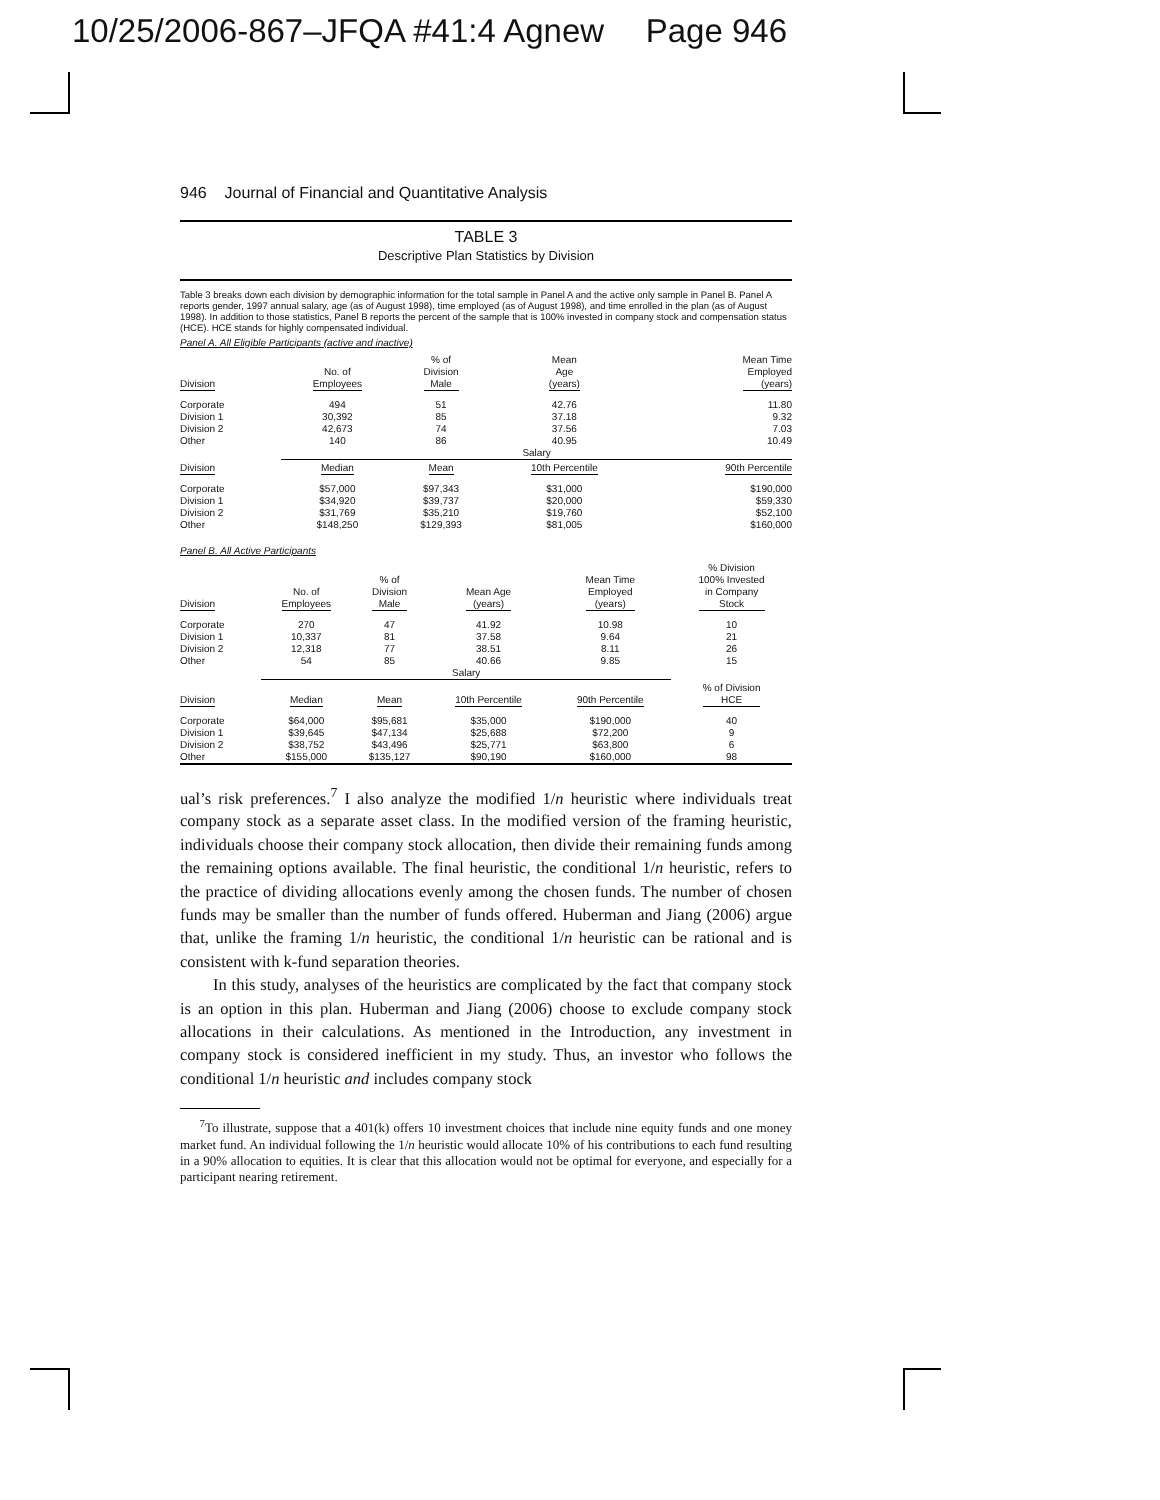10/25/2006-867–JFQA #41:4 Agnew Page 946
946 Journal of Financial and Quantitative Analysis
TABLE 3
Descriptive Plan Statistics by Division
Table 3 breaks down each division by demographic information for the total sample in Panel A and the active only sample in Panel B. Panel A reports gender, 1997 annual salary, age (as of August 1998), time employed (as of August 1998), and time enrolled in the plan (as of August 1998). In addition to those statistics, Panel B reports the percent of the sample that is 100% invested in company stock and compensation status (HCE). HCE stands for highly compensated individual.
Panel A. All Eligible Participants (active and inactive)
| Division | No. of Employees | % of Division Male | Mean Age (years) | Mean Time Employed (years) |
| --- | --- | --- | --- | --- |
| Corporate Division 1 Division 2 Other | 494 30,392 42,673 140 | 51 85 74 86 | 42.76 37.18 37.56 40.95 | 11.80 9.32 7.03 10.49 |
| | Salary | | | |
| Division | Median | Mean | 10th Percentile | 90th Percentile |
| Corporate Division 1 Division 2 Other | $57,000 $34,920 $31,769 $148,250 | $97,343 $39,737 $35,210 $129,393 | $31,000 $20,000 $19,760 $81,005 | $190,000 $59,330 $52,100 $160,000 |
Panel B. All Active Participants
| Division | No. of Employees | % of Division Male | Mean Age (years) | Mean Time Employed (years) | % Division 100% Invested in Company Stock |
| --- | --- | --- | --- | --- | --- |
| Corporate Division 1 Division 2 Other | 270 10,337 12,318 54 | 47 81 77 85 | 41.92 37.58 38.51 40.66 | 10.98 9.64 8.11 9.85 | 10 21 26 15 |
| | Salary | | | | |
| Division | Median | Mean | 10th Percentile | 90th Percentile | % of Division HCE |
| Corporate Division 1 Division 2 Other | $64,000 $39,645 $38,752 $155,000 | $95,681 $47,134 $43,496 $135,127 | $35,000 $25,688 $25,771 $90,190 | $190,000 $72,200 $63,800 $160,000 | 40 9 6 98 |
ual’s risk preferences.<sup>7</sup> I also analyze the modified 1/n heuristic where individuals treat company stock as a separate asset class. In the modified version of the framing heuristic, individuals choose their company stock allocation, then divide their remaining funds among the remaining options available. The final heuristic, the conditional 1/n heuristic, refers to the practice of dividing allocations evenly among the chosen funds. The number of chosen funds may be smaller than the number of funds offered. Huberman and Jiang (2006) argue that, unlike the framing 1/n heuristic, the conditional 1/n heuristic can be rational and is consistent with k-fund separation theories.
In this study, analyses of the heuristics are complicated by the fact that company stock is an option in this plan. Huberman and Jiang (2006) choose to exclude company stock allocations in their calculations. As mentioned in the Introduction, any investment in company stock is considered inefficient in my study. Thus, an investor who follows the conditional 1/n heuristic and includes company stock
<sup>7</sup> To illustrate, suppose that a 401(k) offers 10 investment choices that include nine equity funds and one money market fund. An individual following the 1/n heuristic would allocate 10% of his contributions to each fund resulting in a 90% allocation to equities. It is clear that this allocation would not be optimal for everyone, and especially for a participant nearing retirement.